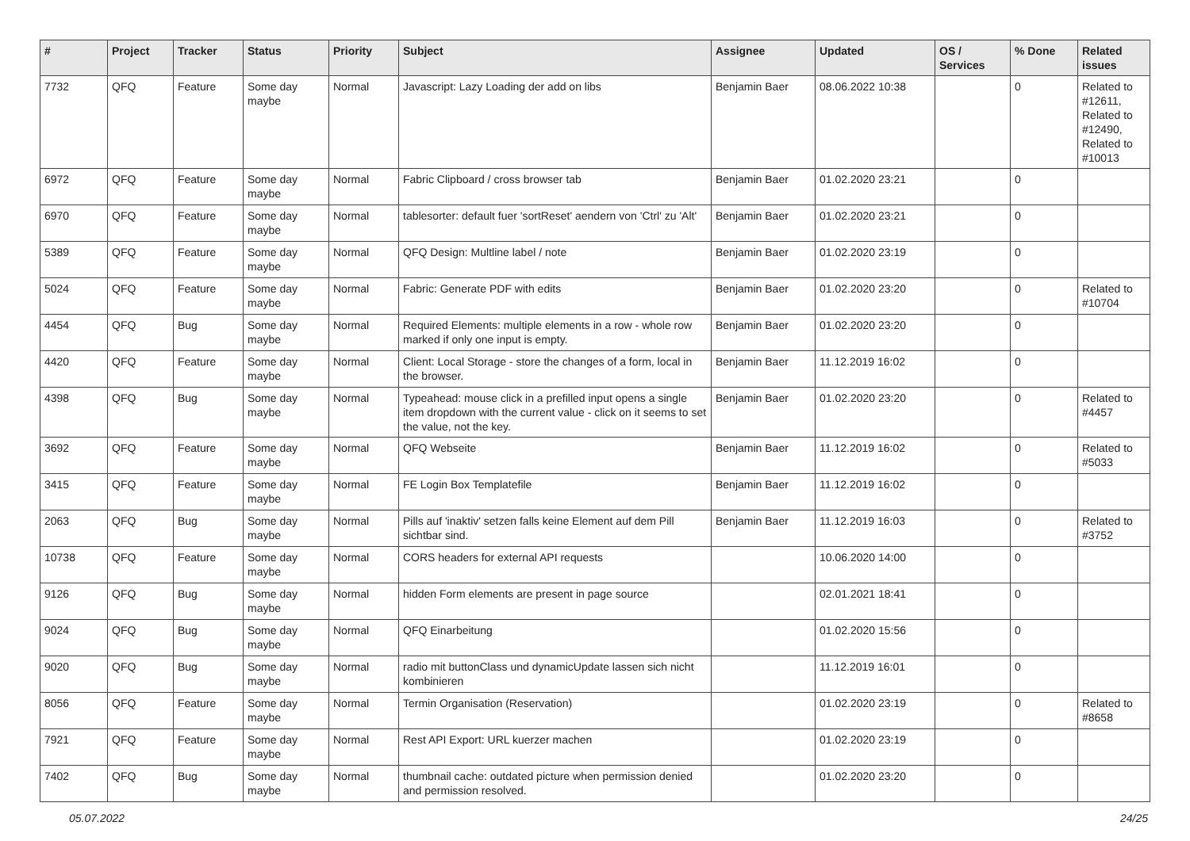| # | Project | Tracker | Status | Priority | Subject | Assignee | Updated | OS / Services | % Done | Related issues |
| --- | --- | --- | --- | --- | --- | --- | --- | --- | --- | --- |
| 7732 | QFQ | Feature | Some day maybe | Normal | Javascript: Lazy Loading der add on libs | Benjamin Baer | 08.06.2022 10:38 | | 0 | Related to #12611, Related to #12490, Related to #10013 |
| 6972 | QFQ | Feature | Some day maybe | Normal | Fabric Clipboard / cross browser tab | Benjamin Baer | 01.02.2020 23:21 | | 0 | |
| 6970 | QFQ | Feature | Some day maybe | Normal | tablesorter: default fuer 'sortReset' aendern von 'Ctrl' zu 'Alt' | Benjamin Baer | 01.02.2020 23:21 | | 0 | |
| 5389 | QFQ | Feature | Some day maybe | Normal | QFQ Design: Multline label / note | Benjamin Baer | 01.02.2020 23:19 | | 0 | |
| 5024 | QFQ | Feature | Some day maybe | Normal | Fabric: Generate PDF with edits | Benjamin Baer | 01.02.2020 23:20 | | 0 | Related to #10704 |
| 4454 | QFQ | Bug | Some day maybe | Normal | Required Elements: multiple elements in a row - whole row marked if only one input is empty. | Benjamin Baer | 01.02.2020 23:20 | | 0 | |
| 4420 | QFQ | Feature | Some day maybe | Normal | Client: Local Storage - store the changes of a form, local in the browser. | Benjamin Baer | 11.12.2019 16:02 | | 0 | |
| 4398 | QFQ | Bug | Some day maybe | Normal | Typeahead: mouse click in a prefilled input opens a single item dropdown with the current value - click on it seems to set the value, not the key. | Benjamin Baer | 01.02.2020 23:20 | | 0 | Related to #4457 |
| 3692 | QFQ | Feature | Some day maybe | Normal | QFQ Webseite | Benjamin Baer | 11.12.2019 16:02 | | 0 | Related to #5033 |
| 3415 | QFQ | Feature | Some day maybe | Normal | FE Login Box Templatefile | Benjamin Baer | 11.12.2019 16:02 | | 0 | |
| 2063 | QFQ | Bug | Some day maybe | Normal | Pills auf 'inaktiv' setzen falls keine Element auf dem Pill sichtbar sind. | Benjamin Baer | 11.12.2019 16:03 | | 0 | Related to #3752 |
| 10738 | QFQ | Feature | Some day maybe | Normal | CORS headers for external API requests | | 10.06.2020 14:00 | | 0 | |
| 9126 | QFQ | Bug | Some day maybe | Normal | hidden Form elements are present in page source | | 02.01.2021 18:41 | | 0 | |
| 9024 | QFQ | Bug | Some day maybe | Normal | QFQ Einarbeitung | | 01.02.2020 15:56 | | 0 | |
| 9020 | QFQ | Bug | Some day maybe | Normal | radio mit buttonClass und dynamicUpdate lassen sich nicht kombinieren | | 11.12.2019 16:01 | | 0 | |
| 8056 | QFQ | Feature | Some day maybe | Normal | Termin Organisation (Reservation) | | 01.02.2020 23:19 | | 0 | Related to #8658 |
| 7921 | QFQ | Feature | Some day maybe | Normal | Rest API Export: URL kuerzer machen | | 01.02.2020 23:19 | | 0 | |
| 7402 | QFQ | Bug | Some day maybe | Normal | thumbnail cache: outdated picture when permission denied and permission resolved. | | 01.02.2020 23:20 | | 0 | |
05.07.2022 24/25